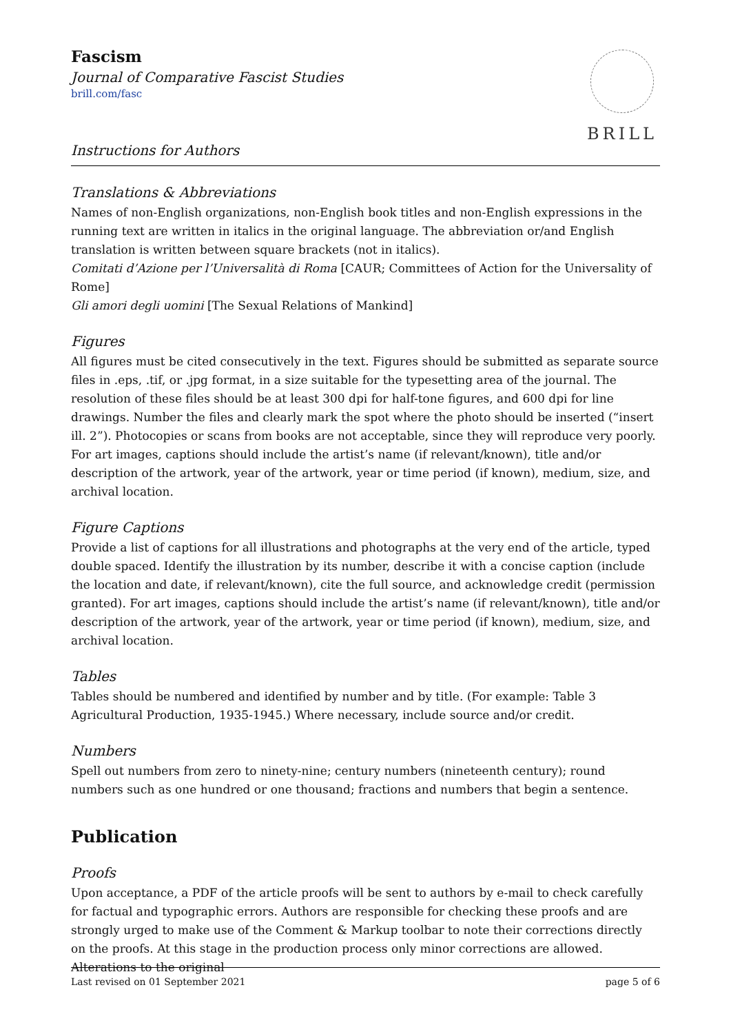Fascism
Journal of Comparative Fascist Studies
brill.com/fasc
Instructions for Authors
BRILL
Translations & Abbreviations
Names of non-English organizations, non-English book titles and non-English expressions in the running text are written in italics in the original language. The abbreviation or/and English translation is written between square brackets (not in italics).
Comitati d’Azione per l’Universalità di Roma [CAUR; Committees of Action for the Universality of Rome]
Gli amori degli uomini [The Sexual Relations of Mankind]
Figures
All figures must be cited consecutively in the text. Figures should be submitted as separate source files in .eps, .tif, or .jpg format, in a size suitable for the typesetting area of the journal. The resolution of these files should be at least 300 dpi for half-tone figures, and 600 dpi for line drawings. Number the files and clearly mark the spot where the photo should be inserted (“insert ill. 2”). Photocopies or scans from books are not acceptable, since they will reproduce very poorly. For art images, captions should include the artist’s name (if relevant/known), title and/or description of the artwork, year of the artwork, year or time period (if known), medium, size, and archival location.
Figure Captions
Provide a list of captions for all illustrations and photographs at the very end of the article, typed double spaced. Identify the illustration by its number, describe it with a concise caption (include the location and date, if relevant/known), cite the full source, and acknowledge credit (permission granted). For art images, captions should include the artist’s name (if relevant/known), title and/or description of the artwork, year of the artwork, year or time period (if known), medium, size, and archival location.
Tables
Tables should be numbered and identified by number and by title. (For example: Table 3 Agricultural Production, 1935-1945.) Where necessary, include source and/or credit.
Numbers
Spell out numbers from zero to ninety-nine; century numbers (nineteenth century); round numbers such as one hundred or one thousand; fractions and numbers that begin a sentence.
Publication
Proofs
Upon acceptance, a PDF of the article proofs will be sent to authors by e-mail to check carefully for factual and typographic errors. Authors are responsible for checking these proofs and are strongly urged to make use of the Comment & Markup toolbar to note their corrections directly on the proofs. At this stage in the production process only minor corrections are allowed. Alterations to the original
Last revised on 01 September 2021 page 5 of 6